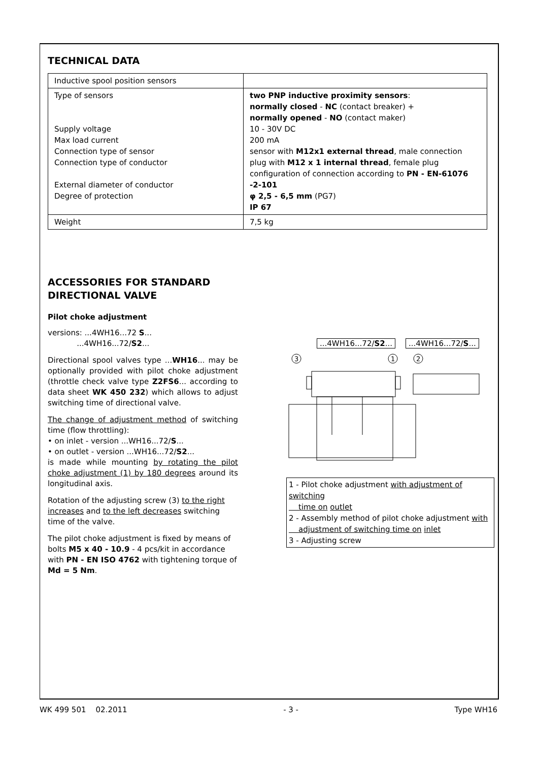TECHNICAL DATA
| Inductive spool position sensors | |
| Type of sensors Supply voltage Max load current Connection type of sensor Connection type of conductor External diameter of conductor Degree of protection | two PNP inductive proximity sensors : normally closed - NC (contact breaker) + normally opened - NO (contact maker) 10 - 30V DC 200 mA sensor with M12x1 external thread , male connection plug with M12 x 1 internal thread , female plug configuration of connection according to PN - EN-61076 -2-101 φ 2,5 - 6,5 mm (PG7) IP 67 |
| Weight | 7,5 kg |
ACCESSORIES FOR STANDARD
DIRECTIONAL VALVE
Pilot choke adjustment
versions: ...4WH16...72 S...
...4WH16...72/S2...
Directional spool valves type ...WH16... may be optionally provided with pilot choke adjustment (throttle check valve type Z2FS6... according to data sheet WK 450 232) which allows to adjust switching time of directional valve.
The change of adjustment method of switching time (flow throttling):
• on inlet - version ...WH16...72/S...
• on outlet - version ...WH16...72/S2...
is made while mounting by rotating the pilot choke adjustment (1) by 180 degrees around its longitudinal axis.
Rotation of the adjusting screw (3) to the right increases and to the left decreases switching time of the valve.
The pilot choke adjustment is fixed by means of bolts M5 x 40 - 10.9 - 4 pcs/kit in accordance with PN - EN ISO 4762 with tightening torque of Md = 5 Nm.
...4WH16...72/S2......4WH16...72/S...
3
1
2
1 - Pilot choke adjustment with adjustment of switching
time on outlet
2 - Assembly method of pilot choke adjustment with
adjustment of switching time on inlet
3 - Adjusting screw
WK 499 501 02.2011 - 3 - Type WH16